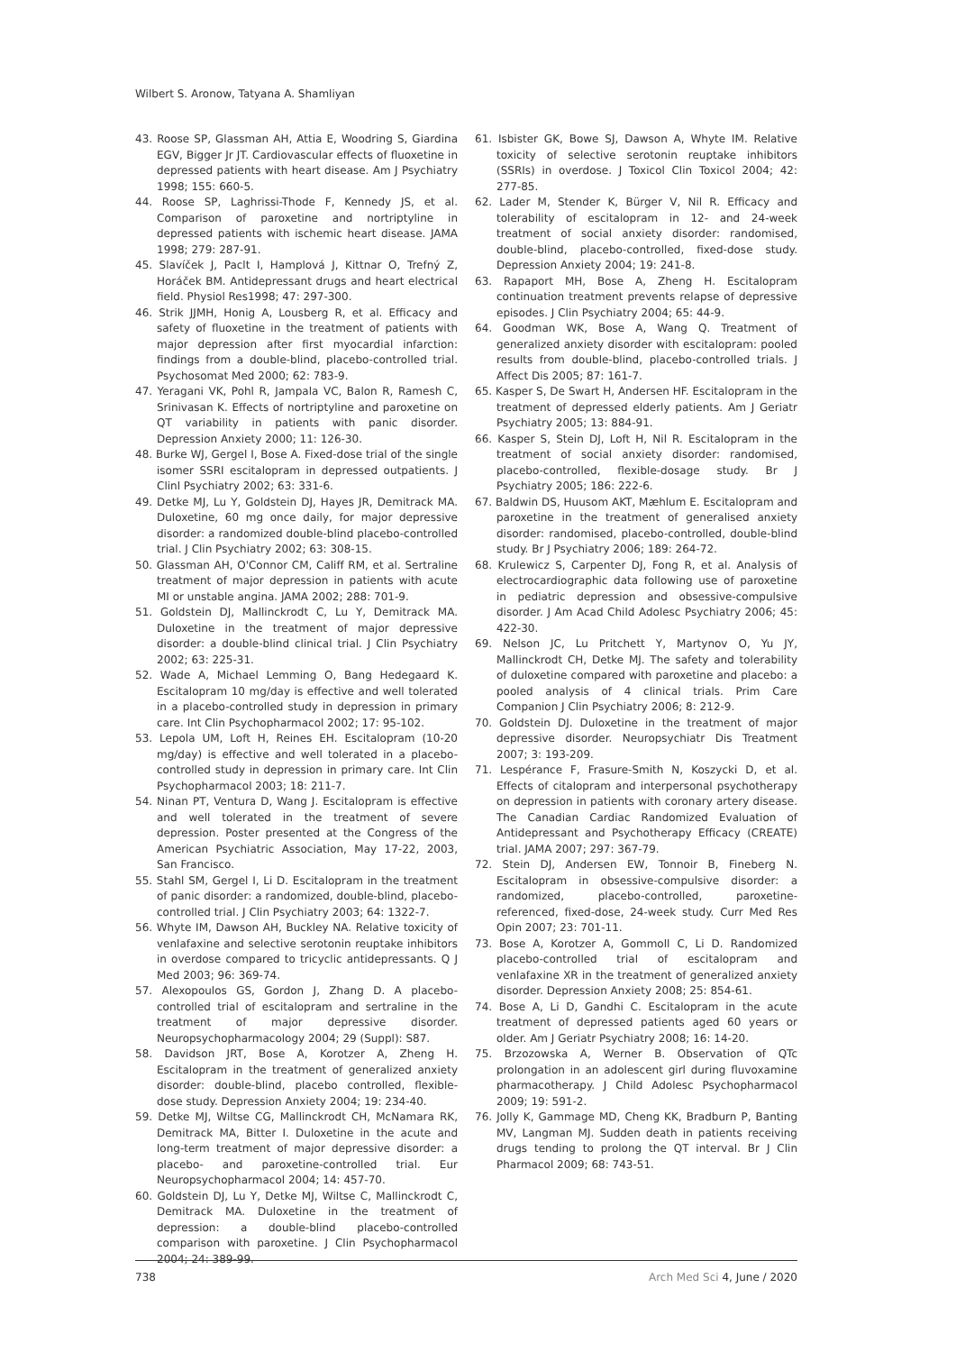Wilbert S. Aronow, Tatyana A. Shamliyan
43. Roose SP, Glassman AH, Attia E, Woodring S, Giardina EGV, Bigger Jr JT. Cardiovascular effects of fluoxetine in depressed patients with heart disease. Am J Psychiatry 1998; 155: 660-5.
44. Roose SP, Laghrissi-Thode F, Kennedy JS, et al. Comparison of paroxetine and nortriptyline in depressed patients with ischemic heart disease. JAMA 1998; 279: 287-91.
45. Slavíček J, Paclt I, Hamplová J, Kittnar O, Trefný Z, Horáček BM. Antidepressant drugs and heart electrical field. Physiol Res1998; 47: 297-300.
46. Strik JJMH, Honig A, Lousberg R, et al. Efficacy and safety of fluoxetine in the treatment of patients with major depression after first myocardial infarction: findings from a double-blind, placebo-controlled trial. Psychosomat Med 2000; 62: 783-9.
47. Yeragani VK, Pohl R, Jampala VC, Balon R, Ramesh C, Srinivasan K. Effects of nortriptyline and paroxetine on QT variability in patients with panic disorder. Depression Anxiety 2000; 11: 126-30.
48. Burke WJ, Gergel I, Bose A. Fixed-dose trial of the single isomer SSRI escitalopram in depressed outpatients. J Clinl Psychiatry 2002; 63: 331-6.
49. Detke MJ, Lu Y, Goldstein DJ, Hayes JR, Demitrack MA. Duloxetine, 60 mg once daily, for major depressive disorder: a randomized double-blind placebo-controlled trial. J Clin Psychiatry 2002; 63: 308-15.
50. Glassman AH, O'Connor CM, Califf RM, et al. Sertraline treatment of major depression in patients with acute MI or unstable angina. JAMA 2002; 288: 701-9.
51. Goldstein DJ, Mallinckrodt C, Lu Y, Demitrack MA. Duloxetine in the treatment of major depressive disorder: a double-blind clinical trial. J Clin Psychiatry 2002; 63: 225-31.
52. Wade A, Michael Lemming O, Bang Hedegaard K. Escitalopram 10 mg/day is effective and well tolerated in a placebo-controlled study in depression in primary care. Int Clin Psychopharmacol 2002; 17: 95-102.
53. Lepola UM, Loft H, Reines EH. Escitalopram (10-20 mg/day) is effective and well tolerated in a placebo-controlled study in depression in primary care. Int Clin Psychopharmacol 2003; 18: 211-7.
54. Ninan PT, Ventura D, Wang J. Escitalopram is effective and well tolerated in the treatment of severe depression. Poster presented at the Congress of the American Psychiatric Association, May 17-22, 2003, San Francisco.
55. Stahl SM, Gergel I, Li D. Escitalopram in the treatment of panic disorder: a randomized, double-blind, placebo-controlled trial. J Clin Psychiatry 2003; 64: 1322-7.
56. Whyte IM, Dawson AH, Buckley NA. Relative toxicity of venlafaxine and selective serotonin reuptake inhibitors in overdose compared to tricyclic antidepressants. Q J Med 2003; 96: 369-74.
57. Alexopoulos GS, Gordon J, Zhang D. A placebo-controlled trial of escitalopram and sertraline in the treatment of major depressive disorder. Neuropsychopharmacology 2004; 29 (Suppl): S87.
58. Davidson JRT, Bose A, Korotzer A, Zheng H. Escitalopram in the treatment of generalized anxiety disorder: double-blind, placebo controlled, flexible-dose study. Depression Anxiety 2004; 19: 234-40.
59. Detke MJ, Wiltse CG, Mallinckrodt CH, McNamara RK, Demitrack MA, Bitter I. Duloxetine in the acute and long-term treatment of major depressive disorder: a placebo- and paroxetine-controlled trial. Eur Neuropsychopharmacol 2004; 14: 457-70.
60. Goldstein DJ, Lu Y, Detke MJ, Wiltse C, Mallinckrodt C, Demitrack MA. Duloxetine in the treatment of depression: a double-blind placebo-controlled comparison with paroxetine. J Clin Psychopharmacol 2004; 24: 389-99.
61. Isbister GK, Bowe SJ, Dawson A, Whyte IM. Relative toxicity of selective serotonin reuptake inhibitors (SSRIs) in overdose. J Toxicol Clin Toxicol 2004; 42: 277-85.
62. Lader M, Stender K, Bürger V, Nil R. Efficacy and tolerability of escitalopram in 12- and 24-week treatment of social anxiety disorder: randomised, double-blind, placebo-controlled, fixed-dose study. Depression Anxiety 2004; 19: 241-8.
63. Rapaport MH, Bose A, Zheng H. Escitalopram continuation treatment prevents relapse of depressive episodes. J Clin Psychiatry 2004; 65: 44-9.
64. Goodman WK, Bose A, Wang Q. Treatment of generalized anxiety disorder with escitalopram: pooled results from double-blind, placebo-controlled trials. J Affect Dis 2005; 87: 161-7.
65. Kasper S, De Swart H, Andersen HF. Escitalopram in the treatment of depressed elderly patients. Am J Geriatr Psychiatry 2005; 13: 884-91.
66. Kasper S, Stein DJ, Loft H, Nil R. Escitalopram in the treatment of social anxiety disorder: randomised, placebo-controlled, flexible-dosage study. Br J Psychiatry 2005; 186: 222-6.
67. Baldwin DS, Huusom AKT, Mæhlum E. Escitalopram and paroxetine in the treatment of generalised anxiety disorder: randomised, placebo-controlled, double-blind study. Br J Psychiatry 2006; 189: 264-72.
68. Krulewicz S, Carpenter DJ, Fong R, et al. Analysis of electrocardiographic data following use of paroxetine in pediatric depression and obsessive-compulsive disorder. J Am Acad Child Adolesc Psychiatry 2006; 45: 422-30.
69. Nelson JC, Lu Pritchett Y, Martynov O, Yu JY, Mallinckrodt CH, Detke MJ. The safety and tolerability of duloxetine compared with paroxetine and placebo: a pooled analysis of 4 clinical trials. Prim Care Companion J Clin Psychiatry 2006; 8: 212-9.
70. Goldstein DJ. Duloxetine in the treatment of major depressive disorder. Neuropsychiatr Dis Treatment 2007; 3: 193-209.
71. Lespérance F, Frasure-Smith N, Koszycki D, et al. Effects of citalopram and interpersonal psychotherapy on depression in patients with coronary artery disease. The Canadian Cardiac Randomized Evaluation of Antidepressant and Psychotherapy Efficacy (CREATE) trial. JAMA 2007; 297: 367-79.
72. Stein DJ, Andersen EW, Tonnoir B, Fineberg N. Escitalopram in obsessive-compulsive disorder: a randomized, placebo-controlled, paroxetine-referenced, fixed-dose, 24-week study. Curr Med Res Opin 2007; 23: 701-11.
73. Bose A, Korotzer A, Gommoll C, Li D. Randomized placebo-controlled trial of escitalopram and venlafaxine XR in the treatment of generalized anxiety disorder. Depression Anxiety 2008; 25: 854-61.
74. Bose A, Li D, Gandhi C. Escitalopram in the acute treatment of depressed patients aged 60 years or older. Am J Geriatr Psychiatry 2008; 16: 14-20.
75. Brzozowska A, Werner B. Observation of QTc prolongation in an adolescent girl during fluvoxamine pharmacotherapy. J Child Adolesc Psychopharmacol 2009; 19: 591-2.
76. Jolly K, Gammage MD, Cheng KK, Bradburn P, Banting MV, Langman MJ. Sudden death in patients receiving drugs tending to prolong the QT interval. Br J Clin Pharmacol 2009; 68: 743-51.
738 Arch Med Sci 4, June / 2020